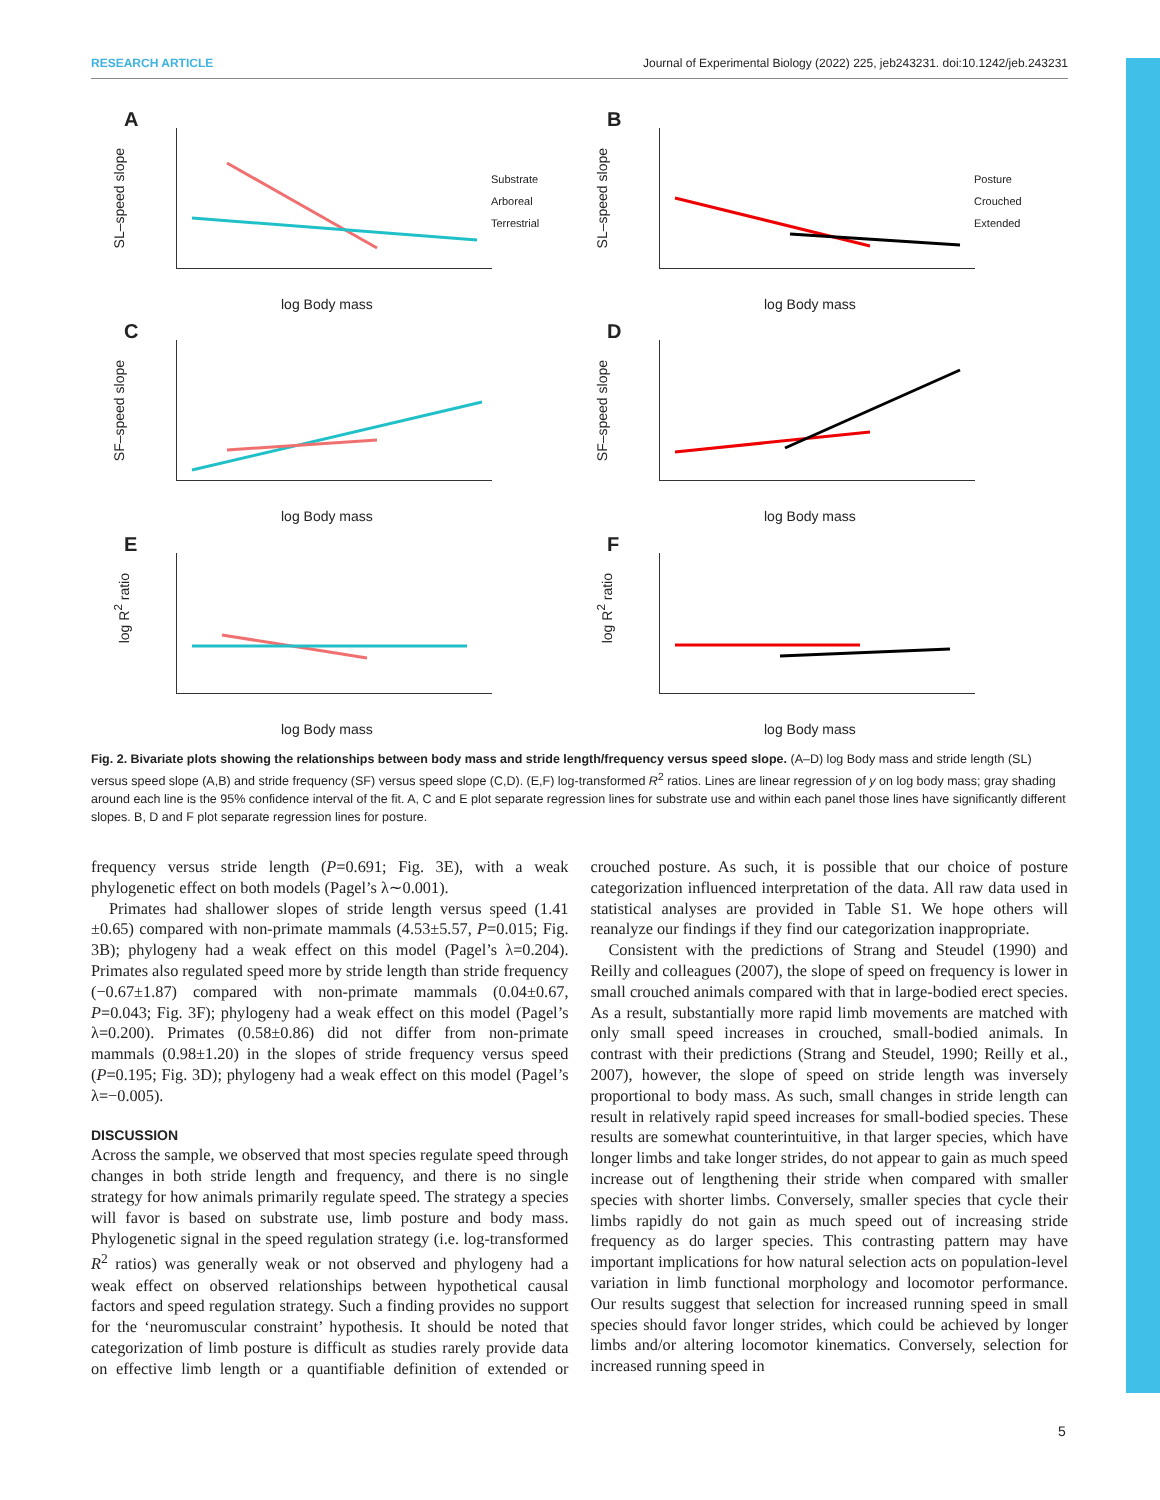RESEARCH ARTICLE Journal of Experimental Biology (2022) 225, jeb243231. doi:10.1242/jeb.243231
A
SL–speed slope
log Body mass
Substrate
Arboreal
Terrestrial
B
SL–speed slope
log Body mass
Posture
Crouched
Extended
C
SF–speed slope
log Body mass
D
SF–speed slope
log Body mass
E
log R<sup>2</sup> ratio
log Body mass
F
log R<sup>2</sup> ratio
log Body mass
Fig. 2. Bivariate plots showing the relationships between body mass and stride length/frequency versus speed slope. (A–D) log Body mass and stride length (SL) versus speed slope (A,B) and stride frequency (SF) versus speed slope (C,D). (E,F) log-transformed R<sup>2</sup> ratios. Lines are linear regression of y on log body mass; gray shading around each line is the 95% confidence interval of the fit. A, C and E plot separate regression lines for substrate use and within each panel those lines have significantly different slopes. B, D and F plot separate regression lines for posture.
frequency versus stride length (P=0.691; Fig. 3E), with a weak phylogenetic effect on both models (Pagel’s λ∼0.001).
Primates had shallower slopes of stride length versus speed (1.41 ±0.65) compared with non-primate mammals (4.53±5.57, P=0.015; Fig. 3B); phylogeny had a weak effect on this model (Pagel’s λ=0.204). Primates also regulated speed more by stride length than stride frequency (−0.67±1.87) compared with non-primate mammals (0.04±0.67, P=0.043; Fig. 3F); phylogeny had a weak effect on this model (Pagel’s λ=0.200). Primates (0.58±0.86) did not differ from non-primate mammals (0.98±1.20) in the slopes of stride frequency versus speed (P=0.195; Fig. 3D); phylogeny had a weak effect on this model (Pagel’s λ=−0.005).
DISCUSSION
Across the sample, we observed that most species regulate speed through changes in both stride length and frequency, and there is no single strategy for how animals primarily regulate speed. The strategy a species will favor is based on substrate use, limb posture and body mass. Phylogenetic signal in the speed regulation strategy (i.e. log-transformed R<sup>2</sup> ratios) was generally weak or not observed and phylogeny had a weak effect on observed relationships between hypothetical causal factors and speed regulation strategy. Such a finding provides no support for the ‘neuromuscular constraint’ hypothesis. It should be noted that categorization of limb posture is difficult as studies rarely provide data on effective limb length or a quantifiable definition of extended or crouched posture. As such, it is possible that our choice of posture categorization influenced interpretation of the data. All raw data used in statistical analyses are provided in Table S1. We hope others will reanalyze our findings if they find our categorization inappropriate.
Consistent with the predictions of Strang and Steudel (1990) and Reilly and colleagues (2007), the slope of speed on frequency is lower in small crouched animals compared with that in large-bodied erect species. As a result, substantially more rapid limb movements are matched with only small speed increases in crouched, small-bodied animals. In contrast with their predictions (Strang and Steudel, 1990; Reilly et al., 2007), however, the slope of speed on stride length was inversely proportional to body mass. As such, small changes in stride length can result in relatively rapid speed increases for small-bodied species. These results are somewhat counterintuitive, in that larger species, which have longer limbs and take longer strides, do not appear to gain as much speed increase out of lengthening their stride when compared with smaller species with shorter limbs. Conversely, smaller species that cycle their limbs rapidly do not gain as much speed out of increasing stride frequency as do larger species. This contrasting pattern may have important implications for how natural selection acts on population-level variation in limb functional morphology and locomotor performance. Our results suggest that selection for increased running speed in small species should favor longer strides, which could be achieved by longer limbs and/or altering locomotor kinematics. Conversely, selection for increased running speed in
5